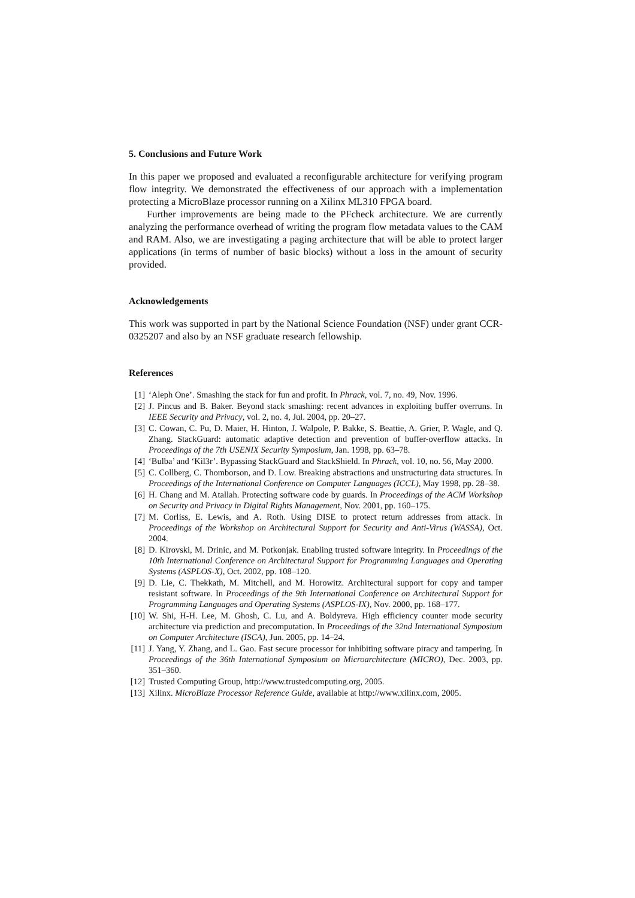5. Conclusions and Future Work
In this paper we proposed and evaluated a reconfigurable architecture for verifying program flow integrity. We demonstrated the effectiveness of our approach with a implementation protecting a MicroBlaze processor running on a Xilinx ML310 FPGA board.
Further improvements are being made to the PFcheck architecture. We are currently analyzing the performance overhead of writing the program flow metadata values to the CAM and RAM. Also, we are investigating a paging architecture that will be able to protect larger applications (in terms of number of basic blocks) without a loss in the amount of security provided.
Acknowledgements
This work was supported in part by the National Science Foundation (NSF) under grant CCR-0325207 and also by an NSF graduate research fellowship.
References
[1] ‘Aleph One’. Smashing the stack for fun and profit. In Phrack, vol. 7, no. 49, Nov. 1996.
[2] J. Pincus and B. Baker. Beyond stack smashing: recent advances in exploiting buffer overruns. In IEEE Security and Privacy, vol. 2, no. 4, Jul. 2004, pp. 20–27.
[3] C. Cowan, C. Pu, D. Maier, H. Hinton, J. Walpole, P. Bakke, S. Beattie, A. Grier, P. Wagle, and Q. Zhang. StackGuard: automatic adaptive detection and prevention of buffer-overflow attacks. In Proceedings of the 7th USENIX Security Symposium, Jan. 1998, pp. 63–78.
[4] ‘Bulba’ and ‘Kil3r’. Bypassing StackGuard and StackShield. In Phrack, vol. 10, no. 56, May 2000.
[5] C. Collberg, C. Thomborson, and D. Low. Breaking abstractions and unstructuring data structures. In Proceedings of the International Conference on Computer Languages (ICCL), May 1998, pp. 28–38.
[6] H. Chang and M. Atallah. Protecting software code by guards. In Proceedings of the ACM Workshop on Security and Privacy in Digital Rights Management, Nov. 2001, pp. 160–175.
[7] M. Corliss, E. Lewis, and A. Roth. Using DISE to protect return addresses from attack. In Proceedings of the Workshop on Architectural Support for Security and Anti-Virus (WASSA), Oct. 2004.
[8] D. Kirovski, M. Drinic, and M. Potkonjak. Enabling trusted software integrity. In Proceedings of the 10th International Conference on Architectural Support for Programming Languages and Operating Systems (ASPLOS-X), Oct. 2002, pp. 108–120.
[9] D. Lie, C. Thekkath, M. Mitchell, and M. Horowitz. Architectural support for copy and tamper resistant software. In Proceedings of the 9th International Conference on Architectural Support for Programming Languages and Operating Systems (ASPLOS-IX), Nov. 2000, pp. 168–177.
[10] W. Shi, H-H. Lee, M. Ghosh, C. Lu, and A. Boldyreva. High efficiency counter mode security architecture via prediction and precomputation. In Proceedings of the 32nd International Symposium on Computer Architecture (ISCA), Jun. 2005, pp. 14–24.
[11] J. Yang, Y. Zhang, and L. Gao. Fast secure processor for inhibiting software piracy and tampering. In Proceedings of the 36th International Symposium on Microarchitecture (MICRO), Dec. 2003, pp. 351–360.
[12] Trusted Computing Group, http://www.trustedcomputing.org, 2005.
[13] Xilinx. MicroBlaze Processor Reference Guide, available at http://www.xilinx.com, 2005.